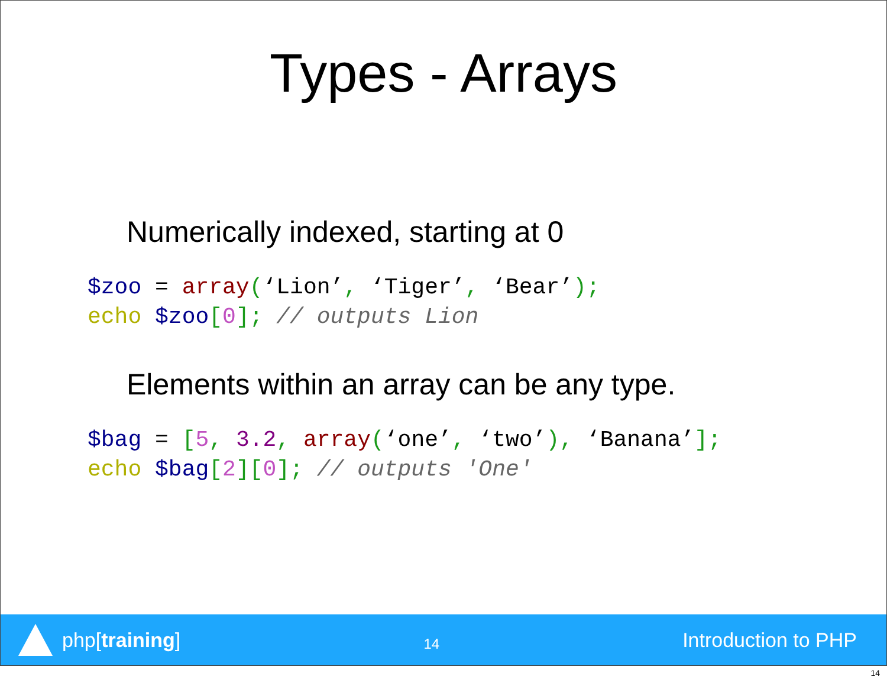Types - Arrays
Numerically indexed, starting at 0
$zoo = array(‘Lion’, ‘Tiger’, ‘Bear’); echo $zoo[0]; // outputs Lion
Elements within an array can be any type.
$bag = [5, 3.2, array(‘one’, ‘two’), ‘Banana’]; echo $bag[2][0]; // outputs 'One'
php[training]
14
Introduction to PHP
14